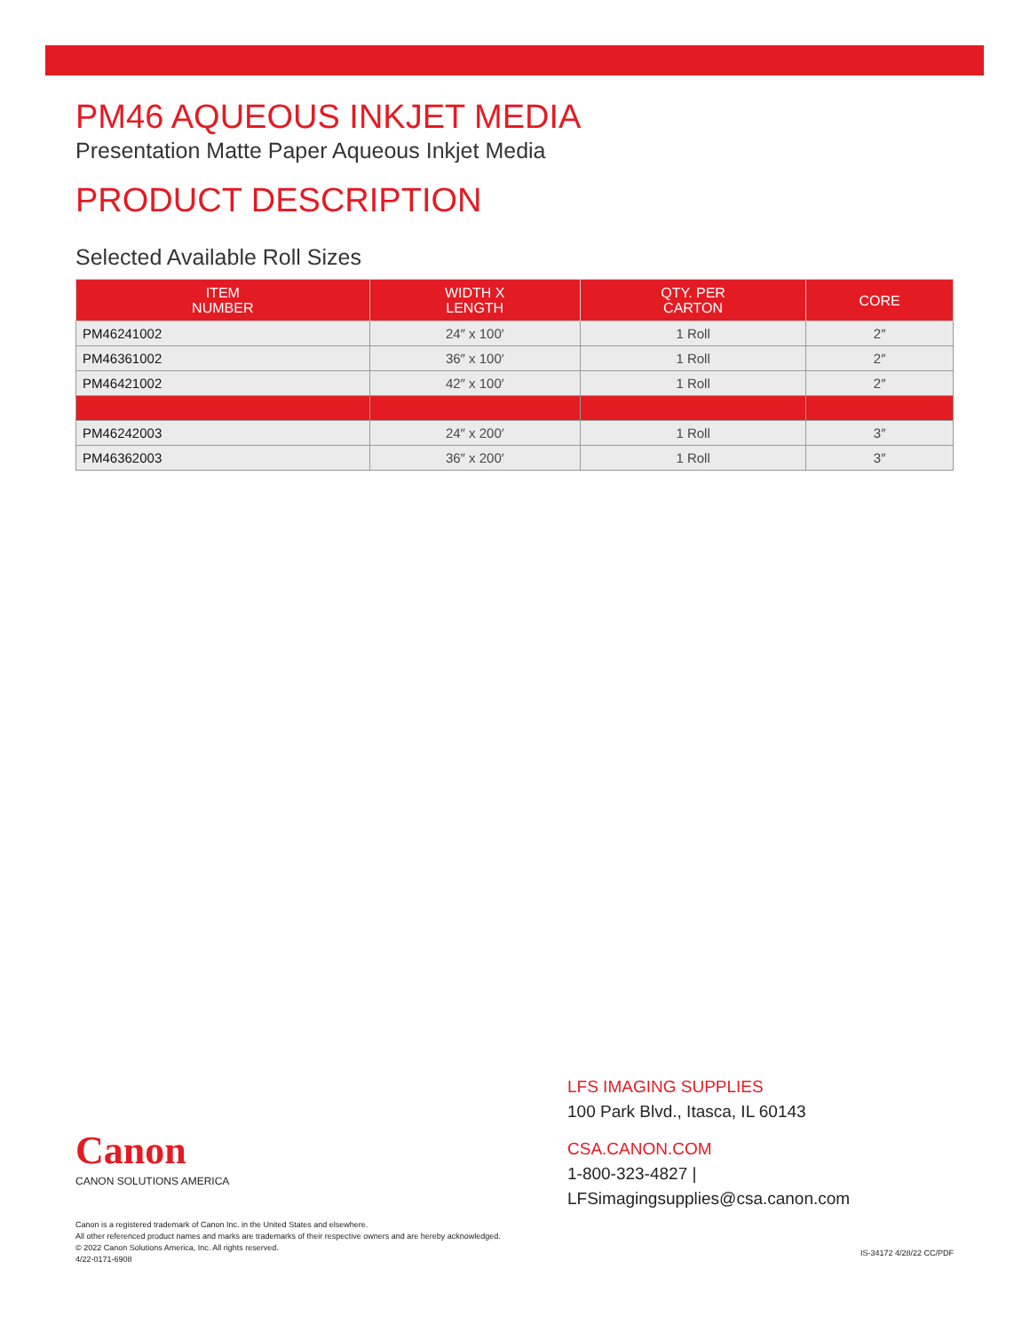PM46 AQUEOUS INKJET MEDIA
Presentation Matte Paper Aqueous Inkjet Media
PRODUCT DESCRIPTION
Selected Available Roll Sizes
| ITEM NUMBER | WIDTH X LENGTH | QTY. PER CARTON | CORE |
| --- | --- | --- | --- |
| PM46241002 | 24″ x 100′ | 1 Roll | 2″ |
| PM46361002 | 36″ x 100′ | 1 Roll | 2″ |
| PM46421002 | 42″ x 100′ | 1 Roll | 2″ |
| PM46242003 | 24″ x 200′ | 1 Roll | 3″ |
| PM46362003 | 36″ x 200′ | 1 Roll | 3″ |
LFS IMAGING SUPPLIES
100 Park Blvd., Itasca, IL 60143
CSA.CANON.COM
1-800-323-4827 | LFSimagingsupplies@csa.canon.com
Canon
CANON SOLUTIONS AMERICA
Canon is a registered trademark of Canon Inc. in the United States and elsewhere.
All other referenced product names and marks are trademarks of their respective owners and are hereby acknowledged.
© 2022 Canon Solutions America, Inc. All rights reserved.
4/22-0171-6908
IS-34172 4/28/22 CC/PDF